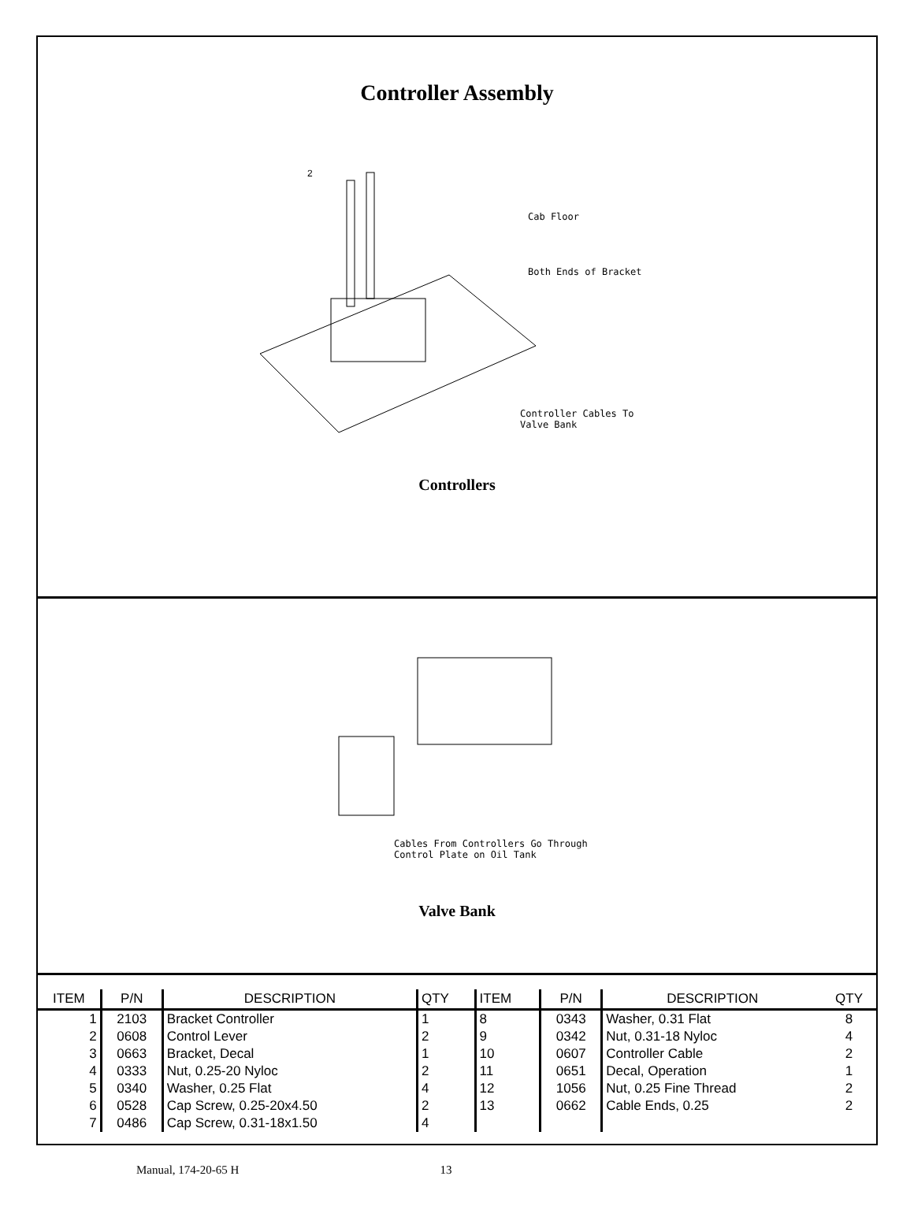Controller Assembly
2
Cab Floor
Both Ends of Bracket
Controller Cables To
Valve Bank
Controllers
Cables From Controllers Go Through
Control Plate on Oil Tank
Valve Bank
| ITEM | P/N | DESCRIPTION | QTY | ITEM | P/N | DESCRIPTION | QTY |
| --- | --- | --- | --- | --- | --- | --- | --- |
| 1 | 2103 | Bracket Controller | 1 | 8 | 0343 | Washer, 0.31 Flat | 8 |
| 2 | 0608 | Control Lever | 2 | 9 | 0342 | Nut, 0.31-18 Nyloc | 4 |
| 3 | 0663 | Bracket, Decal | 1 | 10 | 0607 | Controller Cable | 2 |
| 4 | 0333 | Nut, 0.25-20 Nyloc | 2 | 11 | 0651 | Decal, Operation | 1 |
| 5 | 0340 | Washer, 0.25 Flat | 4 | 12 | 1056 | Nut, 0.25 Fine Thread | 2 |
| 6 | 0528 | Cap Screw, 0.25-20x4.50 | 2 | 13 | 0662 | Cable Ends, 0.25 | 2 |
| 7 | 0486 | Cap Screw, 0.31-18x1.50 | 4 | | | | |
Manual, 174-20-65 H 13